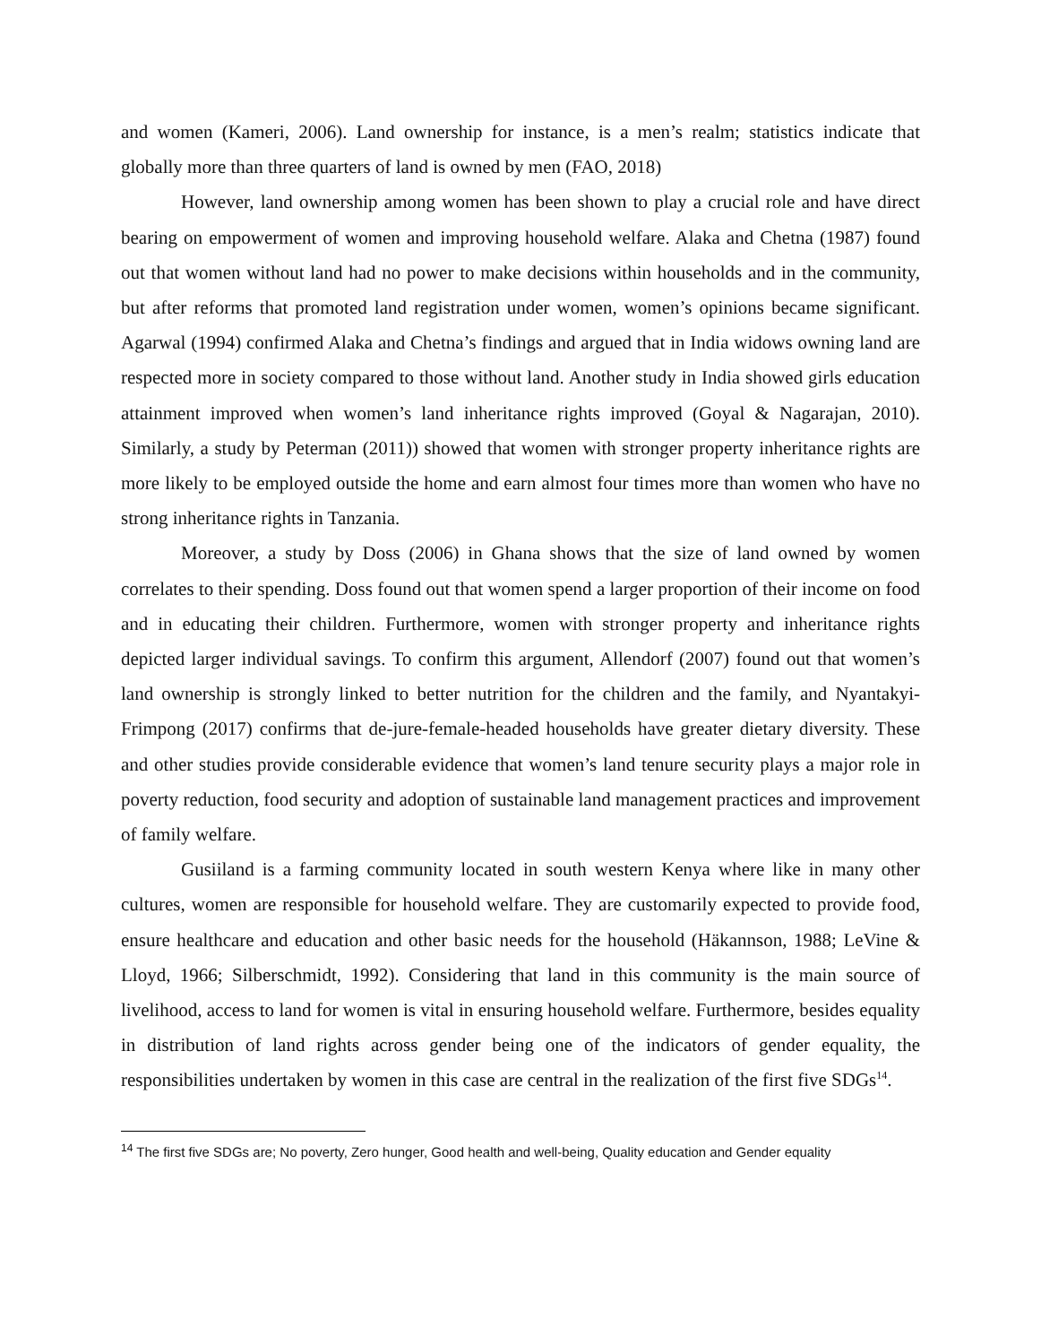and women (Kameri, 2006). Land ownership for instance, is a men’s realm; statistics indicate that globally more than three quarters of land is owned by men (FAO, 2018)
However, land ownership among women has been shown to play a crucial role and have direct bearing on empowerment of women and improving household welfare. Alaka and Chetna (1987) found out that women without land had no power to make decisions within households and in the community, but after reforms that promoted land registration under women, women’s opinions became significant. Agarwal (1994) confirmed Alaka and Chetna’s findings and argued that in India widows owning land are respected more in society compared to those without land. Another study in India showed girls education attainment improved when women’s land inheritance rights improved (Goyal & Nagarajan, 2010). Similarly, a study by Peterman (2011)) showed that women with stronger property inheritance rights are more likely to be employed outside the home and earn almost four times more than women who have no strong inheritance rights in Tanzania.
Moreover, a study by Doss (2006) in Ghana shows that the size of land owned by women correlates to their spending. Doss found out that women spend a larger proportion of their income on food and in educating their children. Furthermore, women with stronger property and inheritance rights depicted larger individual savings. To confirm this argument, Allendorf (2007) found out that women’s land ownership is strongly linked to better nutrition for the children and the family, and Nyantakyi-Frimpong (2017) confirms that de-jure-female-headed households have greater dietary diversity. These and other studies provide considerable evidence that women’s land tenure security plays a major role in poverty reduction, food security and adoption of sustainable land management practices and improvement of family welfare.
Gusiiland is a farming community located in south western Kenya where like in many other cultures, women are responsible for household welfare. They are customarily expected to provide food, ensure healthcare and education and other basic needs for the household (Häkannson, 1988; LeVine & Lloyd, 1966; Silberschmidt, 1992). Considering that land in this community is the main source of livelihood, access to land for women is vital in ensuring household welfare. Furthermore, besides equality in distribution of land rights across gender being one of the indicators of gender equality, the responsibilities undertaken by women in this case are central in the realization of the first five SDGs<sup>14</sup>.
<sup>14</sup> The first five SDGs are; No poverty, Zero hunger, Good health and well-being, Quality education and Gender equality